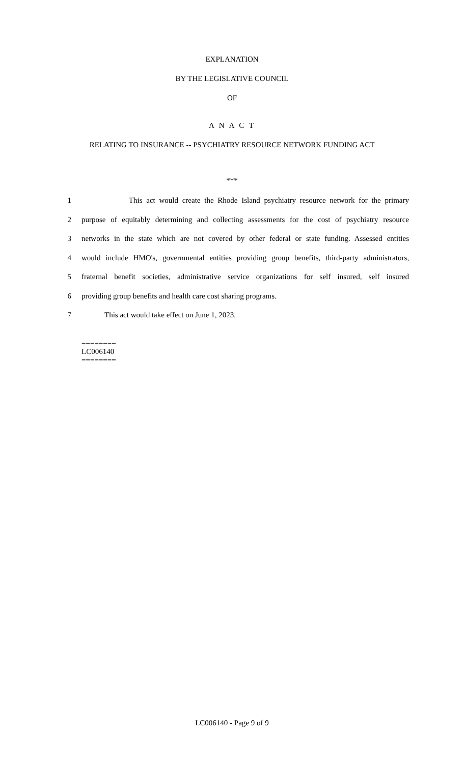EXPLANATION
BY THE LEGISLATIVE COUNCIL
OF
A N A C T
RELATING TO INSURANCE -- PSYCHIATRY RESOURCE NETWORK FUNDING ACT
***
1 This act would create the Rhode Island psychiatry resource network for the primary
2 purpose of equitably determining and collecting assessments for the cost of psychiatry resource
3 networks in the state which are not covered by other federal or state funding. Assessed entities
4 would include HMO's, governmental entities providing group benefits, third-party administrators,
5 fraternal benefit societies, administrative service organizations for self insured, self insured
6 providing group benefits and health care cost sharing programs.
7 This act would take effect on June 1, 2023.
========
LC006140
========
LC006140 - Page 9 of 9